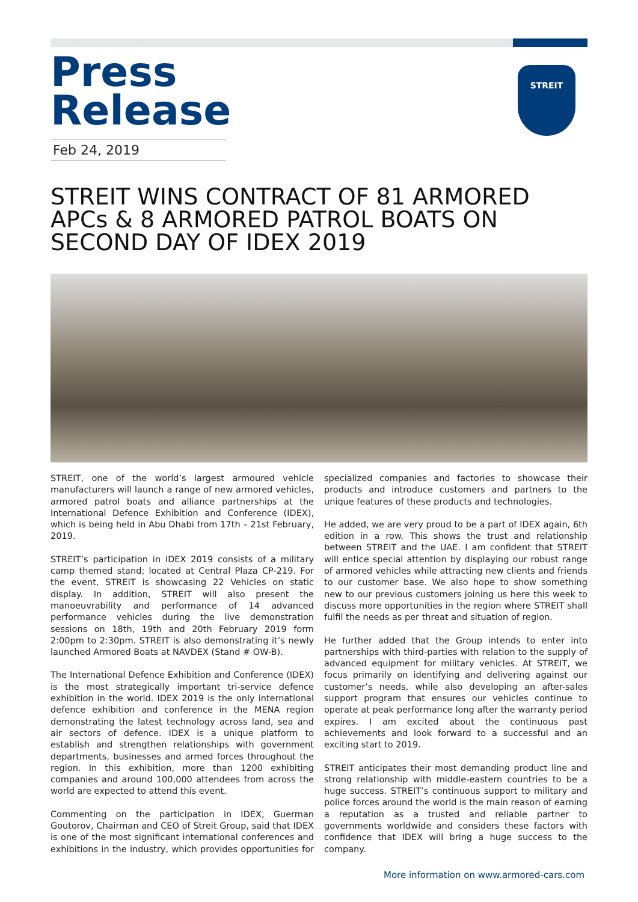Press
Release
Feb 24, 2019
STREIT
STREIT WINS CONTRACT OF 81 ARMORED APCs & 8 ARMORED PATROL BOATS ON SECOND DAY OF IDEX 2019
STREIT, one of the world’s largest armoured vehicle manufacturers will launch a range of new armored vehicles, armored patrol boats and alliance partnerships at the International Defence Exhibition and Conference (IDEX), which is being held in Abu Dhabi from 17th – 21st February, 2019.
STREIT’s participation in IDEX 2019 consists of a military camp themed stand; located at Central Plaza CP-219. For the event, STREIT is showcasing 22 Vehicles on static display. In addition, STREIT will also present the manoeuvrability and performance of 14 advanced performance vehicles during the live demonstration sessions on 18th, 19th and 20th February 2019 form 2:00pm to 2:30pm. STREIT is also demonstrating it’s newly launched Armored Boats at NAVDEX (Stand # OW-B).
The International Defence Exhibition and Conference (IDEX) is the most strategically important tri-service defence exhibition in the world. IDEX 2019 is the only international defence exhibition and conference in the MENA region demonstrating the latest technology across land, sea and air sectors of defence. IDEX is a unique platform to establish and strengthen relationships with government departments, businesses and armed forces throughout the region. In this exhibition, more than 1200 exhibiting companies and around 100,000 attendees from across the world are expected to attend this event.
Commenting on the participation in IDEX, Guerman Goutorov, Chairman and CEO of Streit Group, said that IDEX is one of the most significant international conferences and exhibitions in the industry, which provides opportunities for specialized companies and factories to showcase their products and introduce customers and partners to the unique features of these products and technologies.
He added, we are very proud to be a part of IDEX again, 6th edition in a row. This shows the trust and relationship between STREIT and the UAE. I am confident that STREIT will entice special attention by displaying our robust range of armored vehicles while attracting new clients and friends to our customer base. We also hope to show something new to our previous customers joining us here this week to discuss more opportunities in the region where STREIT shall fulfil the needs as per threat and situation of region.
He further added that the Group intends to enter into partnerships with third-parties with relation to the supply of advanced equipment for military vehicles. At STREIT, we focus primarily on identifying and delivering against our customer’s needs, while also developing an after-sales support program that ensures our vehicles continue to operate at peak performance long after the warranty period expires. I am excited about the continuous past achievements and look forward to a successful and an exciting start to 2019.
STREIT anticipates their most demanding product line and strong relationship with middle-eastern countries to be a huge success. STREIT’s continuous support to military and police forces around the world is the main reason of earning a reputation as a trusted and reliable partner to governments worldwide and considers these factors with confidence that IDEX will bring a huge success to the company.
More information on www.armored-cars.com